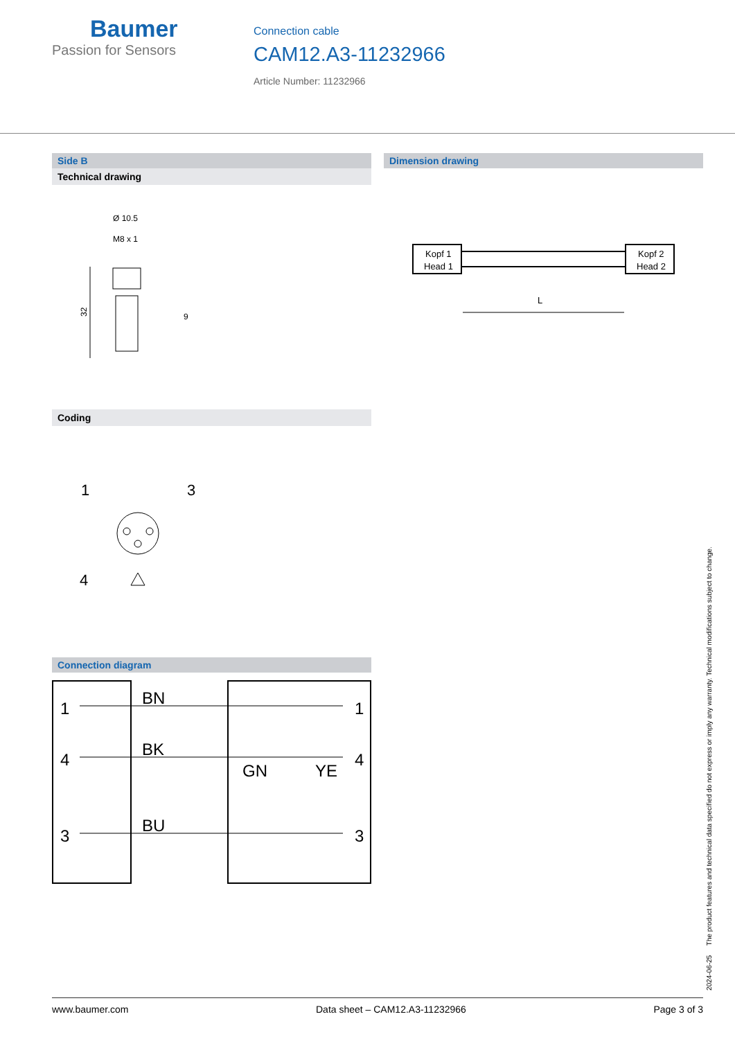Baumer
Passion for Sensors
Connection cable
CAM12.A3-11232966
Article Number: 11232966
Side B
Technical drawing
Ø 10.5
M8 x 1
9
32
Coding
1
3
4
Connection diagram
1
4
3
BN
BK
BU
GN
YE
1
4
3
Dimension drawing
Kopf 1
Head 1
Kopf 2
Head 2
L
2024-06-25 The product features and technical data specified do not express or imply any warranty. Technical modifications subject to change.
www.baumer.com Data sheet – CAM12.A3-11232966 Page 3 of 3